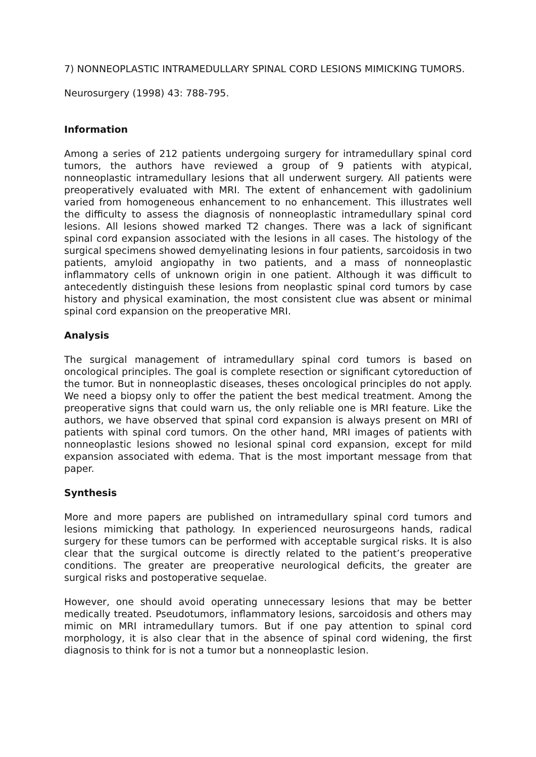7) NONNEOPLASTIC INTRAMEDULLARY SPINAL CORD LESIONS MIMICKING TUMORS.
Neurosurgery (1998) 43: 788-795.
Information
Among a series of 212 patients undergoing surgery for intramedullary spinal cord tumors, the authors have reviewed a group of 9 patients with atypical, nonneoplastic intramedullary lesions that all underwent surgery. All patients were preoperatively evaluated with MRI. The extent of enhancement with gadolinium varied from homogeneous enhancement to no enhancement. This illustrates well the difficulty to assess the diagnosis of nonneoplastic intramedullary spinal cord lesions. All lesions showed marked T2 changes. There was a lack of significant spinal cord expansion associated with the lesions in all cases. The histology of the surgical specimens showed demyelinating lesions in four patients, sarcoidosis in two patients, amyloid angiopathy in two patients, and a mass of nonneoplastic inflammatory cells of unknown origin in one patient. Although it was difficult to antecedently distinguish these lesions from neoplastic spinal cord tumors by case history and physical examination, the most consistent clue was absent or minimal spinal cord expansion on the preoperative MRI.
Analysis
The surgical management of intramedullary spinal cord tumors is based on oncological principles. The goal is complete resection or significant cytoreduction of the tumor. But in nonneoplastic diseases, theses oncological principles do not apply. We need a biopsy only to offer the patient the best medical treatment. Among the preoperative signs that could warn us, the only reliable one is MRI feature. Like the authors, we have observed that spinal cord expansion is always present on MRI of patients with spinal cord tumors. On the other hand, MRI images of patients with nonneoplastic lesions showed no lesional spinal cord expansion, except for mild expansion associated with edema. That is the most important message from that paper.
Synthesis
More and more papers are published on intramedullary spinal cord tumors and lesions mimicking that pathology. In experienced neurosurgeons hands, radical surgery for these tumors can be performed with acceptable surgical risks. It is also clear that the surgical outcome is directly related to the patient’s preoperative conditions. The greater are preoperative neurological deficits, the greater are surgical risks and postoperative sequelae.
However, one should avoid operating unnecessary lesions that may be better medically treated. Pseudotumors, inflammatory lesions, sarcoidosis and others may mimic on MRI intramedullary tumors. But if one pay attention to spinal cord morphology, it is also clear that in the absence of spinal cord widening, the first diagnosis to think for is not a tumor but a nonneoplastic lesion.